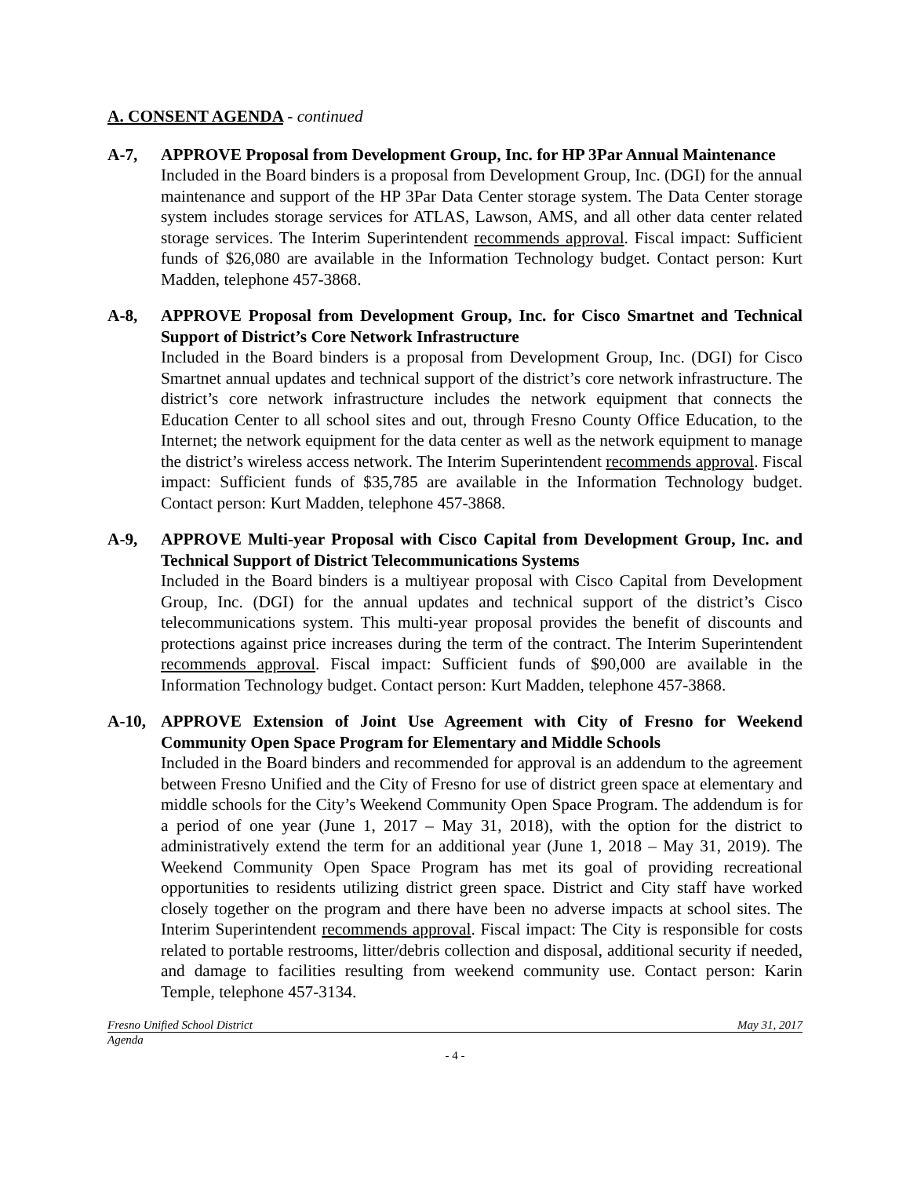A. CONSENT AGENDA - continued
A-7, APPROVE Proposal from Development Group, Inc. for HP 3Par Annual Maintenance
Included in the Board binders is a proposal from Development Group, Inc. (DGI) for the annual maintenance and support of the HP 3Par Data Center storage system. The Data Center storage system includes storage services for ATLAS, Lawson, AMS, and all other data center related storage services. The Interim Superintendent recommends approval. Fiscal impact: Sufficient funds of $26,080 are available in the Information Technology budget. Contact person: Kurt Madden, telephone 457-3868.
A-8, APPROVE Proposal from Development Group, Inc. for Cisco Smartnet and Technical Support of District’s Core Network Infrastructure
Included in the Board binders is a proposal from Development Group, Inc. (DGI) for Cisco Smartnet annual updates and technical support of the district’s core network infrastructure. The district’s core network infrastructure includes the network equipment that connects the Education Center to all school sites and out, through Fresno County Office Education, to the Internet; the network equipment for the data center as well as the network equipment to manage the district’s wireless access network. The Interim Superintendent recommends approval. Fiscal impact: Sufficient funds of $35,785 are available in the Information Technology budget. Contact person: Kurt Madden, telephone 457-3868.
A-9, APPROVE Multi-year Proposal with Cisco Capital from Development Group, Inc. and Technical Support of District Telecommunications Systems
Included in the Board binders is a multiyear proposal with Cisco Capital from Development Group, Inc. (DGI) for the annual updates and technical support of the district’s Cisco telecommunications system. This multi-year proposal provides the benefit of discounts and protections against price increases during the term of the contract. The Interim Superintendent recommends approval. Fiscal impact: Sufficient funds of $90,000 are available in the Information Technology budget. Contact person: Kurt Madden, telephone 457-3868.
A-10, APPROVE Extension of Joint Use Agreement with City of Fresno for Weekend Community Open Space Program for Elementary and Middle Schools
Included in the Board binders and recommended for approval is an addendum to the agreement between Fresno Unified and the City of Fresno for use of district green space at elementary and middle schools for the City’s Weekend Community Open Space Program. The addendum is for a period of one year (June 1, 2017 – May 31, 2018), with the option for the district to administratively extend the term for an additional year (June 1, 2018 – May 31, 2019). The Weekend Community Open Space Program has met its goal of providing recreational opportunities to residents utilizing district green space. District and City staff have worked closely together on the program and there have been no adverse impacts at school sites. The Interim Superintendent recommends approval. Fiscal impact: The City is responsible for costs related to portable restrooms, litter/debris collection and disposal, additional security if needed, and damage to facilities resulting from weekend community use. Contact person: Karin Temple, telephone 457-3134.
Fresno Unified School District May 31, 2017
Agenda
- 4 -